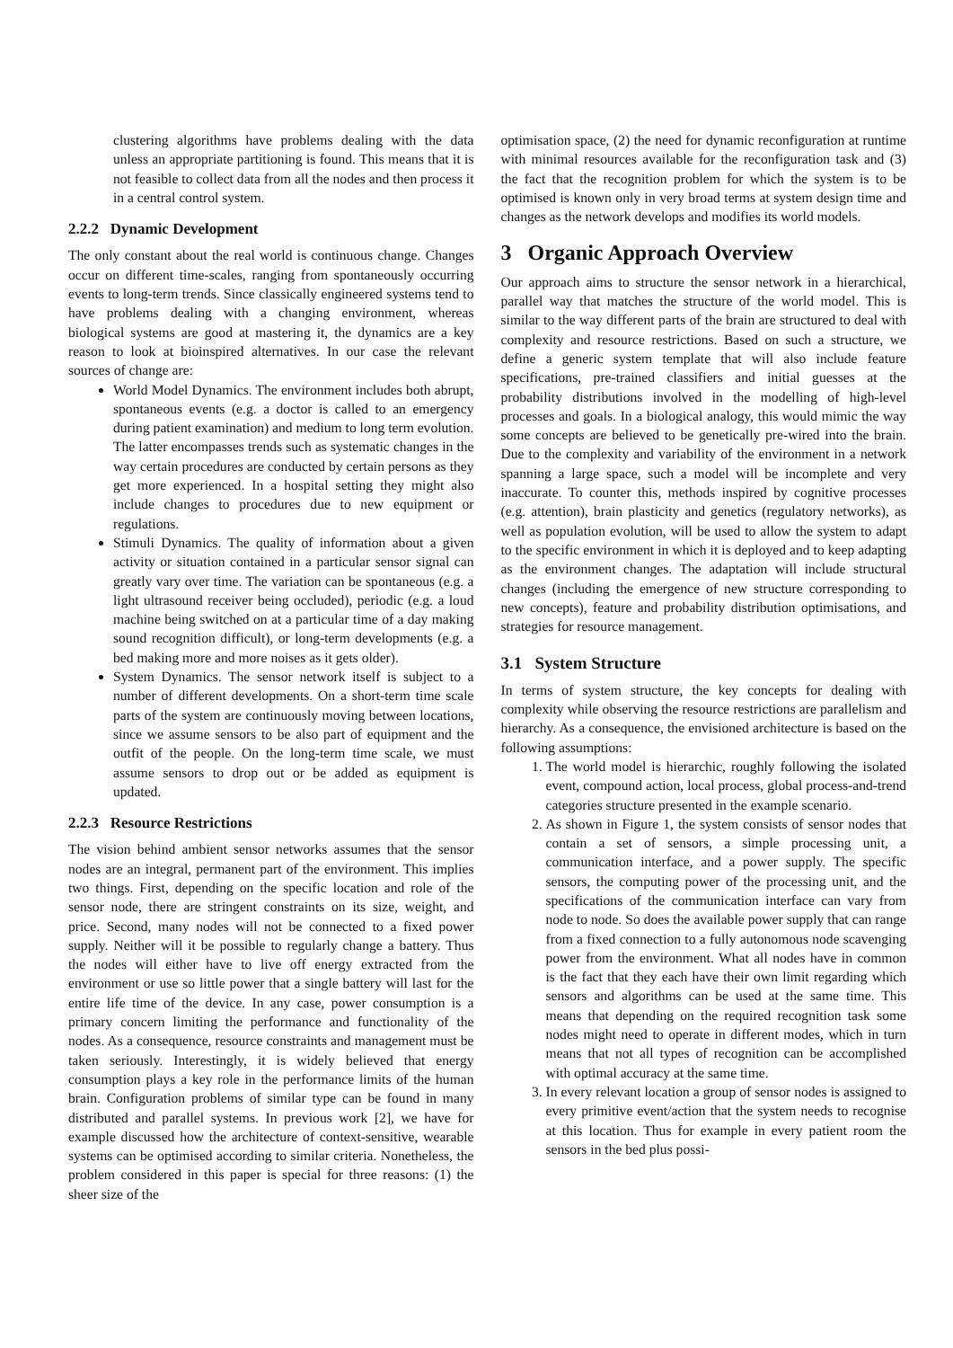clustering algorithms have problems dealing with the data unless an appropriate partitioning is found. This means that it is not feasible to collect data from all the nodes and then process it in a central control system.
2.2.2 Dynamic Development
The only constant about the real world is continuous change. Changes occur on different time-scales, ranging from spontaneously occurring events to long-term trends. Since classically engineered systems tend to have problems dealing with a changing environment, whereas biological systems are good at mastering it, the dynamics are a key reason to look at bioinspired alternatives. In our case the relevant sources of change are:
World Model Dynamics. The environment includes both abrupt, spontaneous events (e.g. a doctor is called to an emergency during patient examination) and medium to long term evolution. The latter encompasses trends such as systematic changes in the way certain procedures are conducted by certain persons as they get more experienced. In a hospital setting they might also include changes to procedures due to new equipment or regulations.
Stimuli Dynamics. The quality of information about a given activity or situation contained in a particular sensor signal can greatly vary over time. The variation can be spontaneous (e.g. a light ultrasound receiver being occluded), periodic (e.g. a loud machine being switched on at a particular time of a day making sound recognition difficult), or long-term developments (e.g. a bed making more and more noises as it gets older).
System Dynamics. The sensor network itself is subject to a number of different developments. On a short-term time scale parts of the system are continuously moving between locations, since we assume sensors to be also part of equipment and the outfit of the people. On the long-term time scale, we must assume sensors to drop out or be added as equipment is updated.
2.2.3 Resource Restrictions
The vision behind ambient sensor networks assumes that the sensor nodes are an integral, permanent part of the environment. This implies two things. First, depending on the specific location and role of the sensor node, there are stringent constraints on its size, weight, and price. Second, many nodes will not be connected to a fixed power supply. Neither will it be possible to regularly change a battery. Thus the nodes will either have to live off energy extracted from the environment or use so little power that a single battery will last for the entire life time of the device. In any case, power consumption is a primary concern limiting the performance and functionality of the nodes. As a consequence, resource constraints and management must be taken seriously. Interestingly, it is widely believed that energy consumption plays a key role in the performance limits of the human brain. Configuration problems of similar type can be found in many distributed and parallel systems. In previous work [2], we have for example discussed how the architecture of context-sensitive, wearable systems can be optimised according to similar criteria. Nonetheless, the problem considered in this paper is special for three reasons: (1) the sheer size of the
optimisation space, (2) the need for dynamic reconfiguration at runtime with minimal resources available for the reconfiguration task and (3) the fact that the recognition problem for which the system is to be optimised is known only in very broad terms at system design time and changes as the network develops and modifies its world models.
3 Organic Approach Overview
Our approach aims to structure the sensor network in a hierarchical, parallel way that matches the structure of the world model. This is similar to the way different parts of the brain are structured to deal with complexity and resource restrictions. Based on such a structure, we define a generic system template that will also include feature specifications, pre-trained classifiers and initial guesses at the probability distributions involved in the modelling of high-level processes and goals. In a biological analogy, this would mimic the way some concepts are believed to be genetically pre-wired into the brain. Due to the complexity and variability of the environment in a network spanning a large space, such a model will be incomplete and very inaccurate. To counter this, methods inspired by cognitive processes (e.g. attention), brain plasticity and genetics (regulatory networks), as well as population evolution, will be used to allow the system to adapt to the specific environment in which it is deployed and to keep adapting as the environment changes. The adaptation will include structural changes (including the emergence of new structure corresponding to new concepts), feature and probability distribution optimisations, and strategies for resource management.
3.1 System Structure
In terms of system structure, the key concepts for dealing with complexity while observing the resource restrictions are parallelism and hierarchy. As a consequence, the envisioned architecture is based on the following assumptions:
1. The world model is hierarchic, roughly following the isolated event, compound action, local process, global process-and-trend categories structure presented in the example scenario.
2. As shown in Figure 1, the system consists of sensor nodes that contain a set of sensors, a simple processing unit, a communication interface, and a power supply. The specific sensors, the computing power of the processing unit, and the specifications of the communication interface can vary from node to node. So does the available power supply that can range from a fixed connection to a fully autonomous node scavenging power from the environment. What all nodes have in common is the fact that they each have their own limit regarding which sensors and algorithms can be used at the same time. This means that depending on the required recognition task some nodes might need to operate in different modes, which in turn means that not all types of recognition can be accomplished with optimal accuracy at the same time.
3. In every relevant location a group of sensor nodes is assigned to every primitive event/action that the system needs to recognise at this location. Thus for example in every patient room the sensors in the bed plus possi-